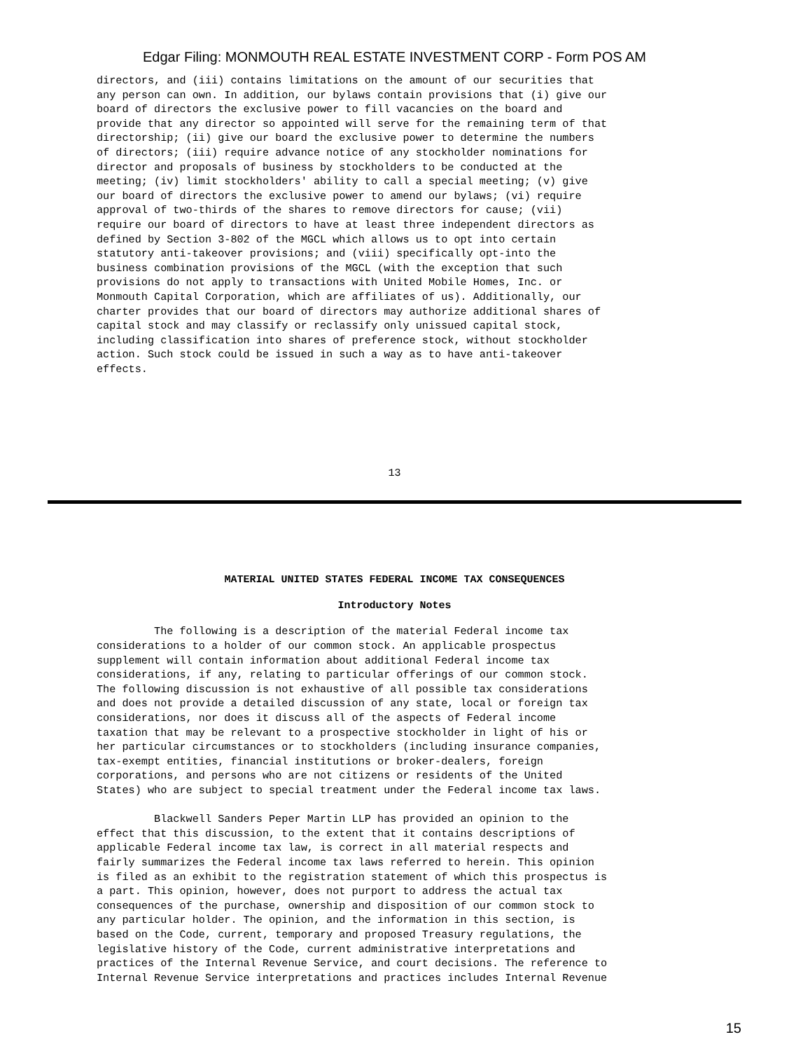Edgar Filing: MONMOUTH REAL ESTATE INVESTMENT CORP - Form POS AM
directors, and (iii) contains limitations on the amount of our securities that
any person can own. In addition, our bylaws contain provisions that (i) give our
board of directors the exclusive power to fill vacancies on the board and
provide that any director so appointed will serve for the remaining term of that
directorship; (ii) give our board the exclusive power to determine the numbers
of directors; (iii) require advance notice of any stockholder nominations for
director and proposals of business by stockholders to be conducted at the
meeting; (iv) limit stockholders' ability to call a special meeting; (v) give
our board of directors the exclusive power to amend our bylaws; (vi) require
approval of two-thirds of the shares to remove directors for cause; (vii)
require our board of directors to have at least three independent directors as
defined by Section 3-802 of the MGCL which allows us to opt into certain
statutory anti-takeover provisions; and (viii) specifically opt-into the
business combination provisions of the MGCL (with the exception that such
provisions do not apply to transactions with United Mobile Homes, Inc. or
Monmouth Capital Corporation, which are affiliates of us). Additionally, our
charter provides that our board of directors may authorize additional shares of
capital stock and may classify or reclassify only unissued capital stock,
including classification into shares of preference stock, without stockholder
action. Such stock could be issued in such a way as to have anti-takeover
effects.
13
MATERIAL UNITED STATES FEDERAL INCOME TAX CONSEQUENCES
Introductory Notes
         The following is a description of the material Federal income tax
considerations to a holder of our common stock. An applicable prospectus
supplement will contain information about additional Federal income tax
considerations, if any, relating to particular offerings of our common stock.
The following discussion is not exhaustive of all possible tax considerations
and does not provide a detailed discussion of any state, local or foreign tax
considerations, nor does it discuss all of the aspects of Federal income
taxation that may be relevant to a prospective stockholder in light of his or
her particular circumstances or to stockholders (including insurance companies,
tax-exempt entities, financial institutions or broker-dealers, foreign
corporations, and persons who are not citizens or residents of the United
States) who are subject to special treatment under the Federal income tax laws.

         Blackwell Sanders Peper Martin LLP has provided an opinion to the
effect that this discussion, to the extent that it contains descriptions of
applicable Federal income tax law, is correct in all material respects and
fairly summarizes the Federal income tax laws referred to herein. This opinion
is filed as an exhibit to the registration statement of which this prospectus is
a part. This opinion, however, does not purport to address the actual tax
consequences of the purchase, ownership and disposition of our common stock to
any particular holder. The opinion, and the information in this section, is
based on the Code, current, temporary and proposed Treasury regulations, the
legislative history of the Code, current administrative interpretations and
practices of the Internal Revenue Service, and court decisions. The reference to
Internal Revenue Service interpretations and practices includes Internal Revenue
15